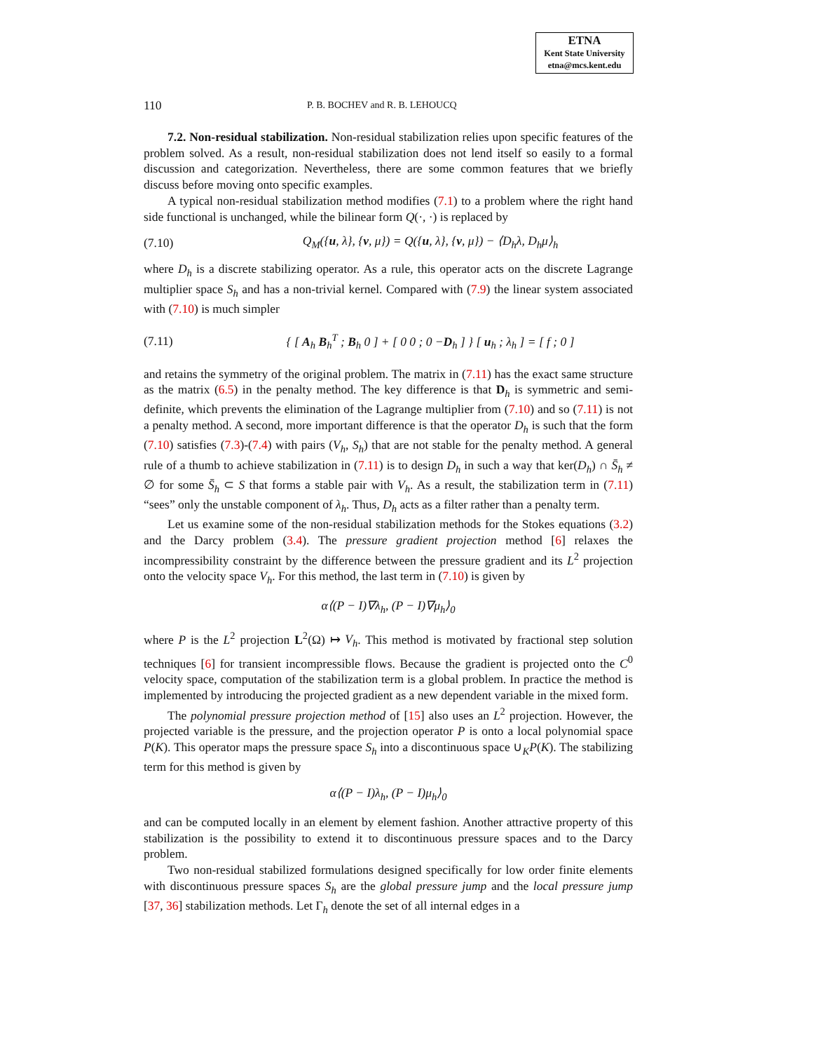ETNA
Kent State University
etna@mcs.kent.edu
110 P. B. BOCHEV and R. B. LEHOUCQ
7.2. Non-residual stabilization. Non-residual stabilization relies upon specific features of the problem solved. As a result, non-residual stabilization does not lend itself so easily to a formal discussion and categorization. Nevertheless, there are some common features that we briefly discuss before moving onto specific examples.
A typical non-residual stabilization method modifies (7.1) to a problem where the right hand side functional is unchanged, while the bilinear form Q(·, ·) is replaced by
(7.10) Q<sub>M</sub>({u, λ}, {v, μ}) = Q({u, λ}, {v, μ}) − ⟨D<sub>h</sub>λ, D<sub>h</sub>μ⟩<sub>h</sub>
where D<sub>h</sub> is a discrete stabilizing operator. As a rule, this operator acts on the discrete Lagrange multiplier space S<sub>h</sub> and has a non-trivial kernel. Compared with (7.9) the linear system associated with (7.10) is much simpler
(7.11) { [ A<sub>h</sub> B<sub>h</sub><sup>T</sup> ; B<sub>h</sub> 0 ] + [ 0 0 ; 0 −D<sub>h</sub> ] } [ u<sub>h</sub> ; λ<sub>h</sub> ] = [ f ; 0 ]
and retains the symmetry of the original problem. The matrix in (7.11) has the exact same structure as the matrix (6.5) in the penalty method. The key difference is that D<sub>h</sub> is symmetric and semi-definite, which prevents the elimination of the Lagrange multiplier from (7.10) and so (7.11) is not a penalty method. A second, more important difference is that the operator D<sub>h</sub> is such that the form (7.10) satisfies (7.3)-(7.4) with pairs (V<sub>h</sub>, S<sub>h</sub>) that are not stable for the penalty method. A general rule of a thumb to achieve stabilization in (7.11) is to design D<sub>h</sub> in such a way that ker(D<sub>h</sub>) ∩ S̄<sub>h</sub> ≠ ∅ for some S̄<sub>h</sub> ⊂ S that forms a stable pair with V<sub>h</sub>. As a result, the stabilization term in (7.11) “sees” only the unstable component of λ<sub>h</sub>. Thus, D<sub>h</sub> acts as a filter rather than a penalty term.
Let us examine some of the non-residual stabilization methods for the Stokes equations (3.2) and the Darcy problem (3.4). The pressure gradient projection method [6] relaxes the incompressibility constraint by the difference between the pressure gradient and its L<sup>2</sup> projection onto the velocity space V<sub>h</sub>. For this method, the last term in (7.10) is given by
α⟨(P − I)∇λ<sub>h</sub>, (P − I)∇μ<sub>h</sub>⟩<sub>0</sub>
where P is the L<sup>2</sup> projection L<sup>2</sup>(Ω) ↦ V<sub>h</sub>. This method is motivated by fractional step solution techniques [6] for transient incompressible flows. Because the gradient is projected onto the C<sup>0</sup> velocity space, computation of the stabilization term is a global problem. In practice the method is implemented by introducing the projected gradient as a new dependent variable in the mixed form.
The polynomial pressure projection method of [15] also uses an L<sup>2</sup> projection. However, the projected variable is the pressure, and the projection operator P is onto a local polynomial space P(K). This operator maps the pressure space S<sub>h</sub> into a discontinuous space ∪<sub>K</sub>P(K). The stabilizing term for this method is given by
α⟨(P − I)λ<sub>h</sub>, (P − I)μ<sub>h</sub>⟩<sub>0</sub>
and can be computed locally in an element by element fashion. Another attractive property of this stabilization is the possibility to extend it to discontinuous pressure spaces and to the Darcy problem.
Two non-residual stabilized formulations designed specifically for low order finite elements with discontinuous pressure spaces S<sub>h</sub> are the global pressure jump and the local pressure jump [37, 36] stabilization methods. Let Γ<sub>h</sub> denote the set of all internal edges in a